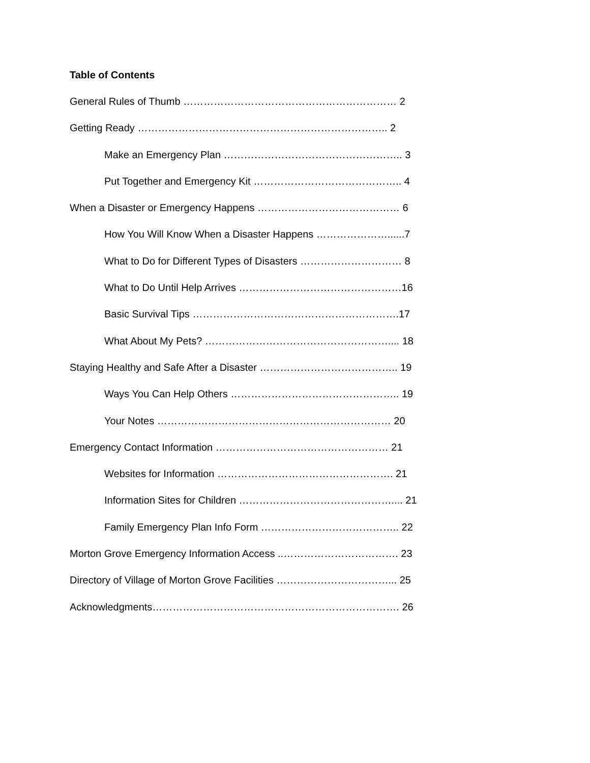Table of Contents
General Rules of Thumb ……………………………………………………… 2
Getting Ready ……………………………………………………………….. 2
Make an Emergency Plan …………………………………………….. 3
Put Together and Emergency Kit …………………………………….. 4
When a Disaster or Emergency Happens …………………………………… 6
How You Will Know When a Disaster Happens …………………......7
What to Do for Different Types of Disasters ………………………… 8
What to Do Until Help Arrives …………………………………………16
Basic Survival Tips …………………………………………………….17
What About My Pets? ……………………………………………….... 18
Staying Healthy and Safe After a Disaster ………………………………….. 19
Ways You Can Help Others ………………………………………….. 19
Your Notes …………………………………………………………… 20
Emergency Contact Information …………………………………………… 21
Websites for Information ……………………………………………. 21
Information Sites for Children ……………………………………….... 21
Family Emergency Plan Info Form ………………………………….. 22
Morton Grove Emergency Information Access ..……………………………. 23
Directory of Village of Morton Grove Facilities ……………………………... 25
Acknowledgments………………………………………………………………. 26